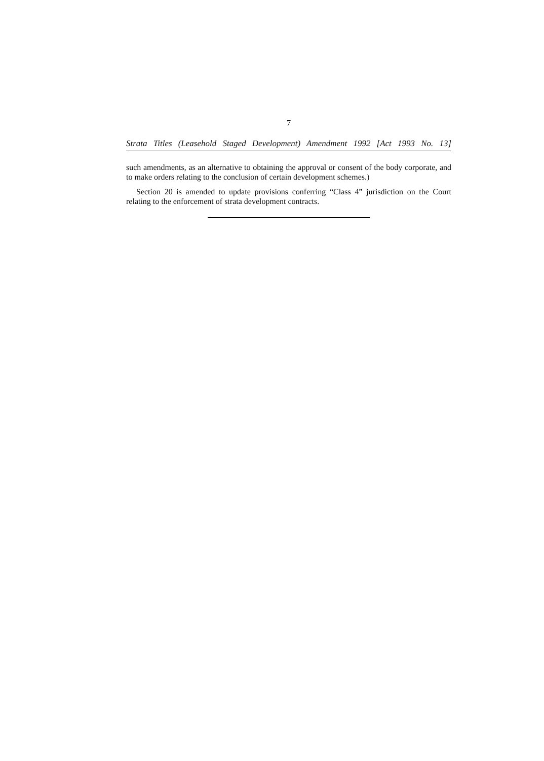7
Strata Titles (Leasehold Staged Development) Amendment 1992 [Act 1993 No. 13]
such amendments, as an alternative to obtaining the approval or consent of the body corporate, and to make orders relating to the conclusion of certain development schemes.)
Section 20 is amended to update provisions conferring “Class 4” jurisdiction on the Court relating to the enforcement of strata development contracts.